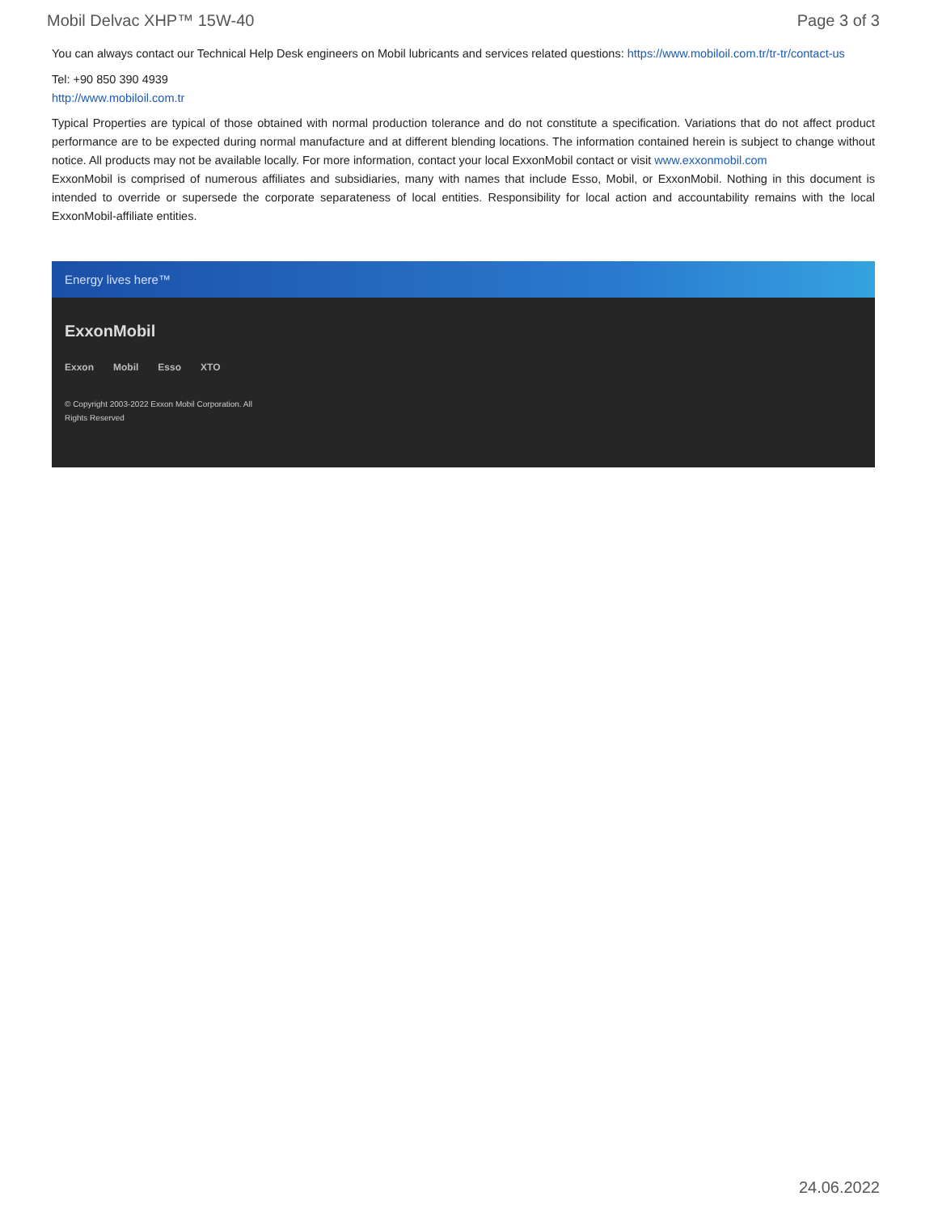Mobil Delvac XHP™ 15W-40 Page 3 of 3
You can always contact our Technical Help Desk engineers on Mobil lubricants and services related questions: https://www.mobiloil.com.tr/tr-tr/contact-us
Tel: +90 850 390 4939
http://www.mobiloil.com.tr
Typical Properties are typical of those obtained with normal production tolerance and do not constitute a specification. Variations that do not affect product performance are to be expected during normal manufacture and at different blending locations. The information contained herein is subject to change without notice. All products may not be available locally. For more information, contact your local ExxonMobil contact or visit www.exxonmobil.com
ExxonMobil is comprised of numerous affiliates and subsidiaries, many with names that include Esso, Mobil, or ExxonMobil. Nothing in this document is intended to override or supersede the corporate separateness of local entities. Responsibility for local action and accountability remains with the local ExxonMobil-affiliate entities.
Energy lives here™
ExxonMobil
Exxon Mobil Esso XTO
© Copyright 2003-2022 Exxon Mobil Corporation. All Rights Reserved
24.06.2022